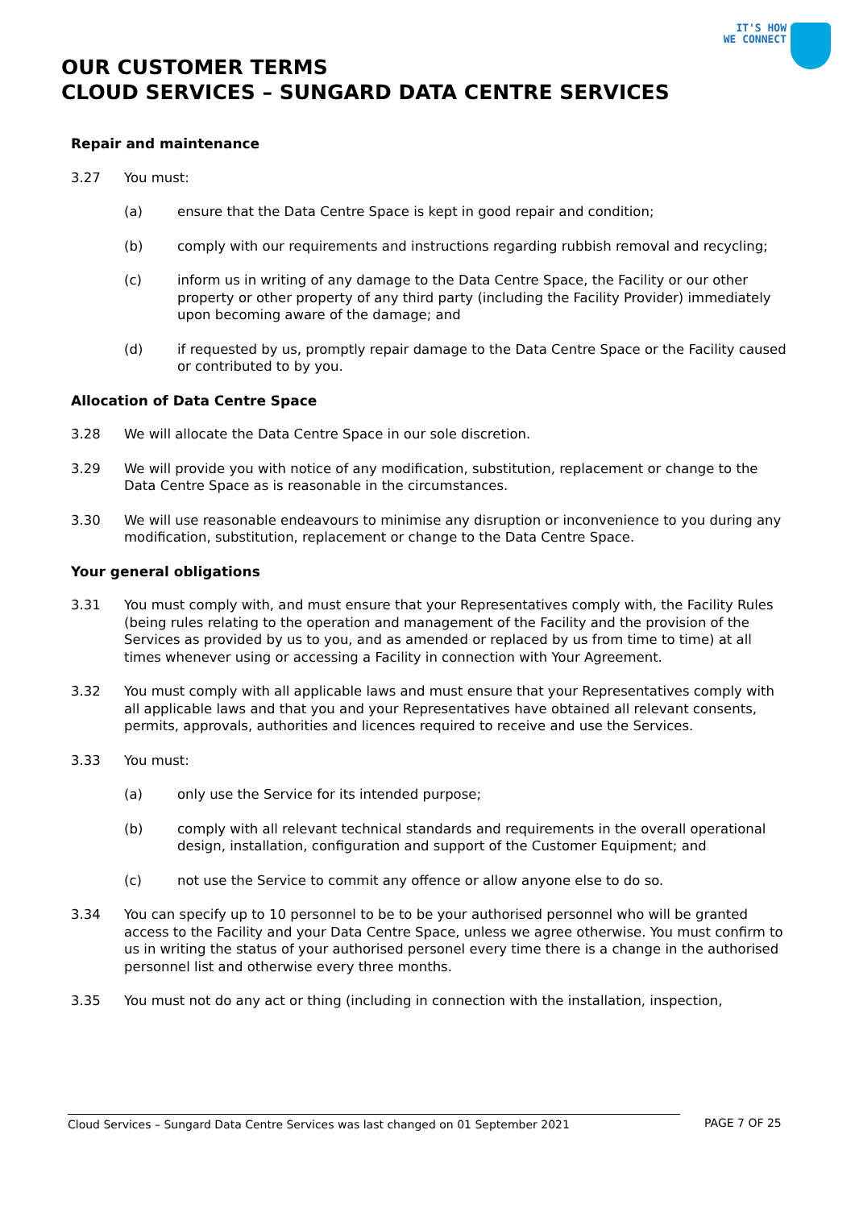IT'S HOW
WE CONNECT
OUR CUSTOMER TERMS
CLOUD SERVICES – SUNGARD DATA CENTRE SERVICES
Repair and maintenance
3.27 You must:
(a) ensure that the Data Centre Space is kept in good repair and condition;
(b) comply with our requirements and instructions regarding rubbish removal and recycling;
(c) inform us in writing of any damage to the Data Centre Space, the Facility or our other property or other property of any third party (including the Facility Provider) immediately upon becoming aware of the damage; and
(d) if requested by us, promptly repair damage to the Data Centre Space or the Facility caused or contributed to by you.
Allocation of Data Centre Space
3.28 We will allocate the Data Centre Space in our sole discretion.
3.29 We will provide you with notice of any modification, substitution, replacement or change to the Data Centre Space as is reasonable in the circumstances.
3.30 We will use reasonable endeavours to minimise any disruption or inconvenience to you during any modification, substitution, replacement or change to the Data Centre Space.
Your general obligations
3.31 You must comply with, and must ensure that your Representatives comply with, the Facility Rules (being rules relating to the operation and management of the Facility and the provision of the Services as provided by us to you, and as amended or replaced by us from time to time) at all times whenever using or accessing a Facility in connection with Your Agreement.
3.32 You must comply with all applicable laws and must ensure that your Representatives comply with all applicable laws and that you and your Representatives have obtained all relevant consents, permits, approvals, authorities and licences required to receive and use the Services.
3.33 You must:
(a) only use the Service for its intended purpose;
(b) comply with all relevant technical standards and requirements in the overall operational design, installation, configuration and support of the Customer Equipment; and
(c) not use the Service to commit any offence or allow anyone else to do so.
3.34 You can specify up to 10 personnel to be to be your authorised personnel who will be granted access to the Facility and your Data Centre Space, unless we agree otherwise. You must confirm to us in writing the status of your authorised personel every time there is a change in the authorised personnel list and otherwise every three months.
3.35 You must not do any act or thing (including in connection with the installation, inspection,
Cloud Services – Sungard Data Centre Services was last changed on 01 September 2021 PAGE 7 OF 25